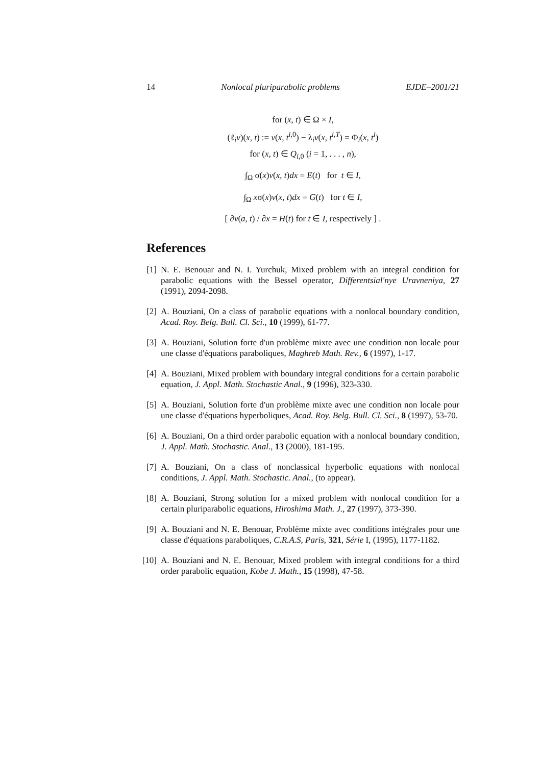14 Nonlocal pluriparabolic problems EJDE–2001/21
for (x, t) ∈ Ω × I,
(ℓ<sub>i</sub>v)(x, t) := v(x, t<sup>i,0</sup>) − λ<sub>i</sub>v(x, t<sup>i,T</sup>) = Φ<sub>i</sub>(x, t<sup>i</sup>)
for (x, t) ∈ Q<sub>i,0</sub> (i = 1, . . . , n),
∫<sub>Ω</sub> σ(x)v(x, t)dx = E(t) for t ∈ I,
∫<sub>Ω</sub> xσ(x)v(x, t)dx = G(t) for t ∈ I,
[ ∂v(a, t) / ∂x = H(t) for t ∈ I, respectively ] .
References
[1] N. E. Benouar and N. I. Yurchuk, Mixed problem with an integral condition for parabolic equations with the Bessel operator, Differentsial'nye Uravneniya, 27 (1991), 2094-2098.
[2] A. Bouziani, On a class of parabolic equations with a nonlocal boundary condition, Acad. Roy. Belg. Bull. Cl. Sci., 10 (1999), 61-77.
[3] A. Bouziani, Solution forte d'un problème mixte avec une condition non locale pour une classe d'équations paraboliques, Maghreb Math. Rev., 6 (1997), 1-17.
[4] A. Bouziani, Mixed problem with boundary integral conditions for a certain parabolic equation, J. Appl. Math. Stochastic Anal., 9 (1996), 323-330.
[5] A. Bouziani, Solution forte d'un problème mixte avec une condition non locale pour une classe d'équations hyperboliques, Acad. Roy. Belg. Bull. Cl. Sci., 8 (1997), 53-70.
[6] A. Bouziani, On a third order parabolic equation with a nonlocal boundary condition, J. Appl. Math. Stochastic. Anal., 13 (2000), 181-195.
[7] A. Bouziani, On a class of nonclassical hyperbolic equations with nonlocal conditions, J. Appl. Math. Stochastic. Anal., (to appear).
[8] A. Bouziani, Strong solution for a mixed problem with nonlocal condition for a certain pluriparabolic equations, Hiroshima Math. J., 27 (1997), 373-390.
[9] A. Bouziani and N. E. Benouar, Problème mixte avec conditions intégrales pour une classe d'équations paraboliques, C.R.A.S, Paris, 321, Série I, (1995), 1177-1182.
[10] A. Bouziani and N. E. Benouar, Mixed problem with integral conditions for a third order parabolic equation, Kobe J. Math., 15 (1998), 47-58.